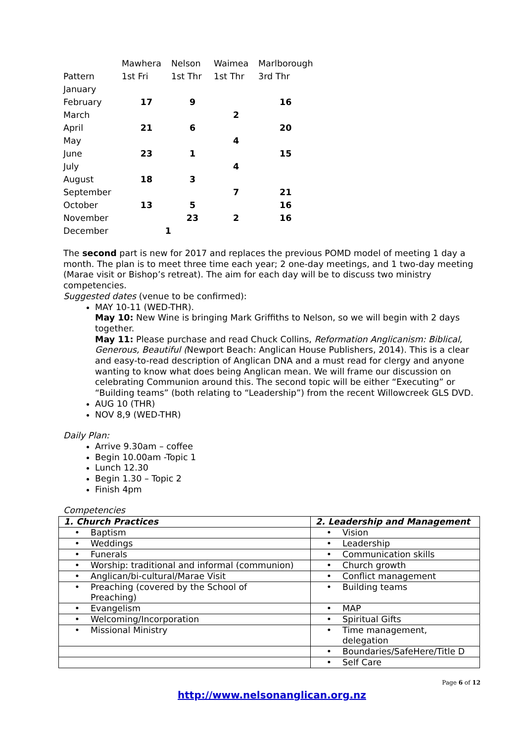| | Mawhera | Nelson | Waimea | Marlborough |
| Pattern | 1st Fri | 1st Thr | 1st Thr | 3rd Thr |
| January | | | | |
| February | 17 | 9 | | 16 |
| March | | | 2 | |
| April | 21 | 6 | | 20 |
| May | | | 4 | |
| June | 23 | 1 | | 15 |
| July | | | 4 | |
| August | 18 | 3 | | |
| September | | | 7 | 21 |
| October | 13 | 5 | | 16 |
| November | | 23 | 2 | 16 |
| December | 1 | | | |
The second part is new for 2017 and replaces the previous POMD model of meeting 1 day a month. The plan is to meet three time each year; 2 one-day meetings, and 1 two-day meeting (Marae visit or Bishop’s retreat). The aim for each day will be to discuss two ministry competencies.
Suggested dates (venue to be confirmed):
MAY 10-11 (WED-THR).
May 10: New Wine is bringing Mark Griffiths to Nelson, so we will begin with 2 days together.
May 11: Please purchase and read Chuck Collins, Reformation Anglicanism: Biblical, Generous, Beautiful (Newport Beach: Anglican House Publishers, 2014). This is a clear and easy-to-read description of Anglican DNA and a must read for clergy and anyone wanting to know what does being Anglican mean. We will frame our discussion on celebrating Communion around this. The second topic will be either “Executing” or “Building teams” (both relating to “Leadership”) from the recent Willowcreek GLS DVD.
AUG 10 (THR)
NOV 8,9 (WED-THR)
Daily Plan:
Arrive 9.30am – coffee
Begin 10.00am -Topic 1
Lunch 12.30
Begin 1.30 – Topic 2
Finish 4pm
Competencies
| 1. Church Practices | 2. Leadership and Management |
| --- | --- |
| • Baptism | • Vision |
| • Weddings | • Leadership |
| • Funerals | • Communication skills |
| • Worship: traditional and informal (communion) | • Church growth |
| • Anglican/bi-cultural/Marae Visit | • Conflict management |
| • Preaching (covered by the School of Preaching) | • Building teams |
| • Evangelism | • MAP |
| • Welcoming/Incorporation | • Spiritual Gifts |
| • Missional Ministry | • Time management, delegation |
| | • Boundaries/SafeHere/Title D |
| | • Self Care |
Page 6 of 12
http://www.nelsonanglican.org.nz